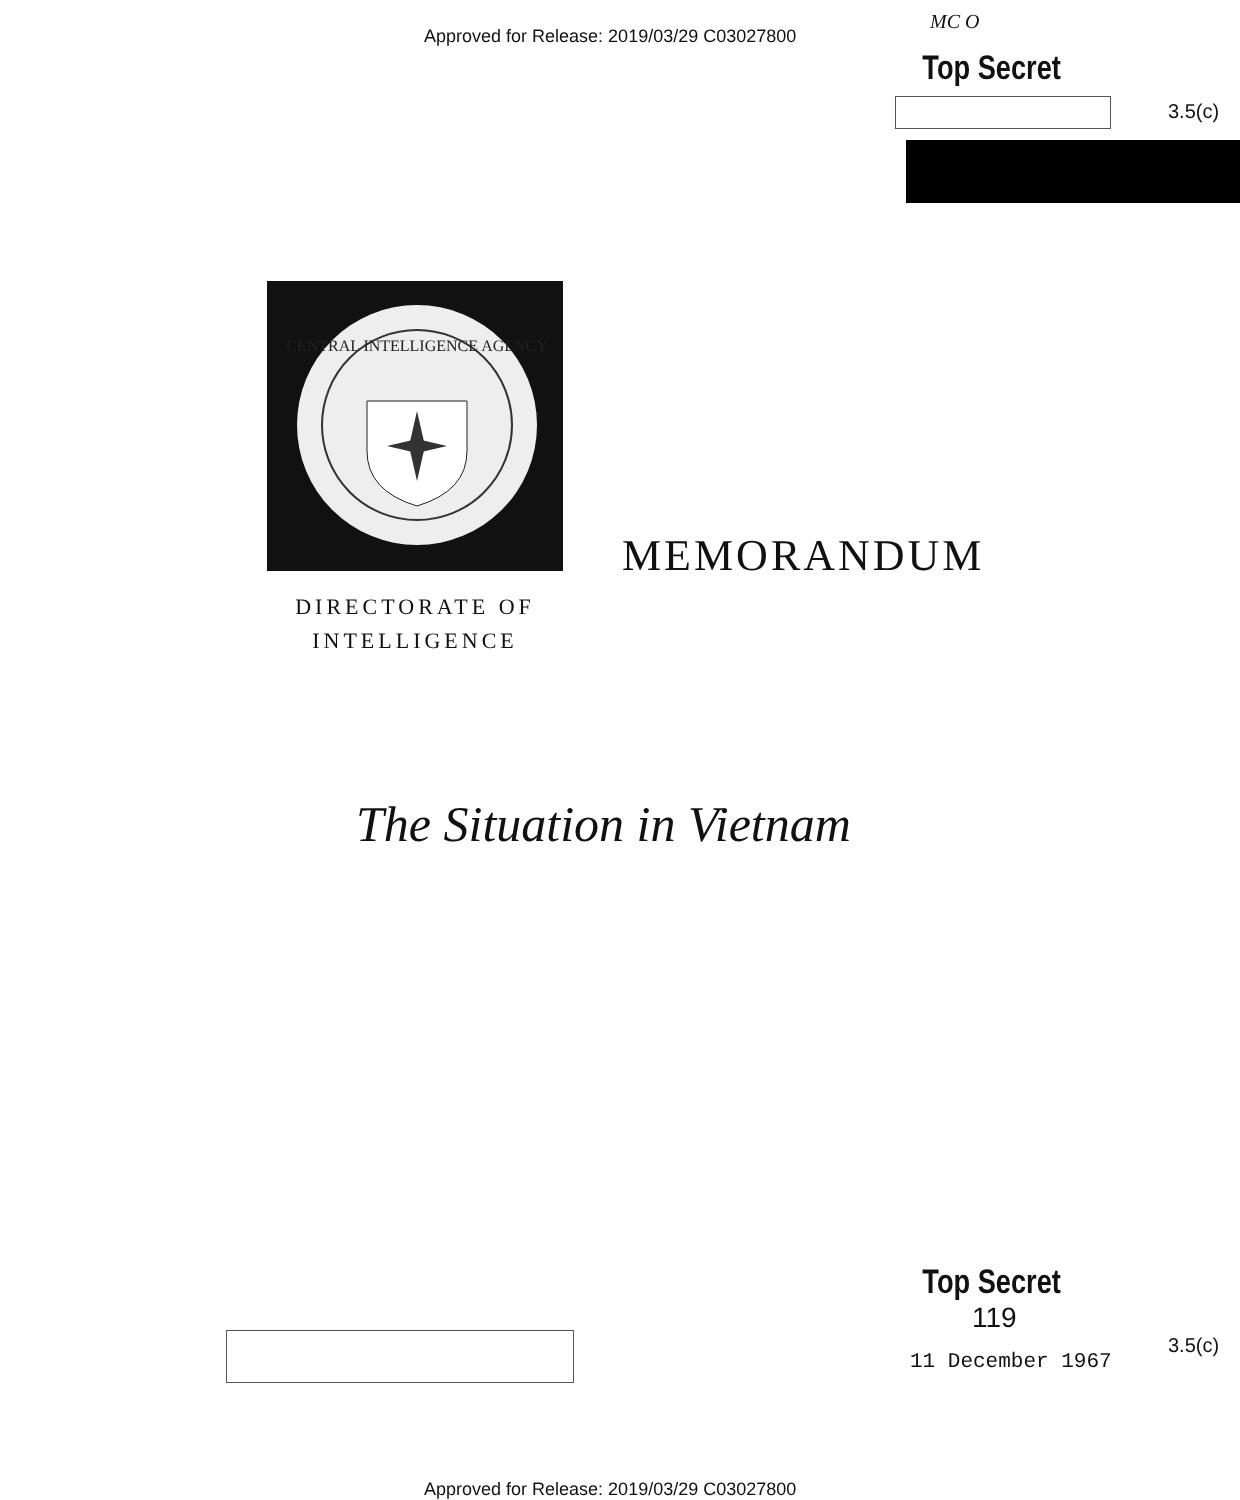Approved for Release: 2019/03/29 C03027800
MC O
Top Secret
3.5(c)
CENTRAL INTELLIGENCE AGENCY
MEMORANDUM
DIRECTORATE OF
INTELLIGENCE
The Situation in Vietnam
Top Secret
119
11 December 1967
3.5(c)
Approved for Release: 2019/03/29 C03027800